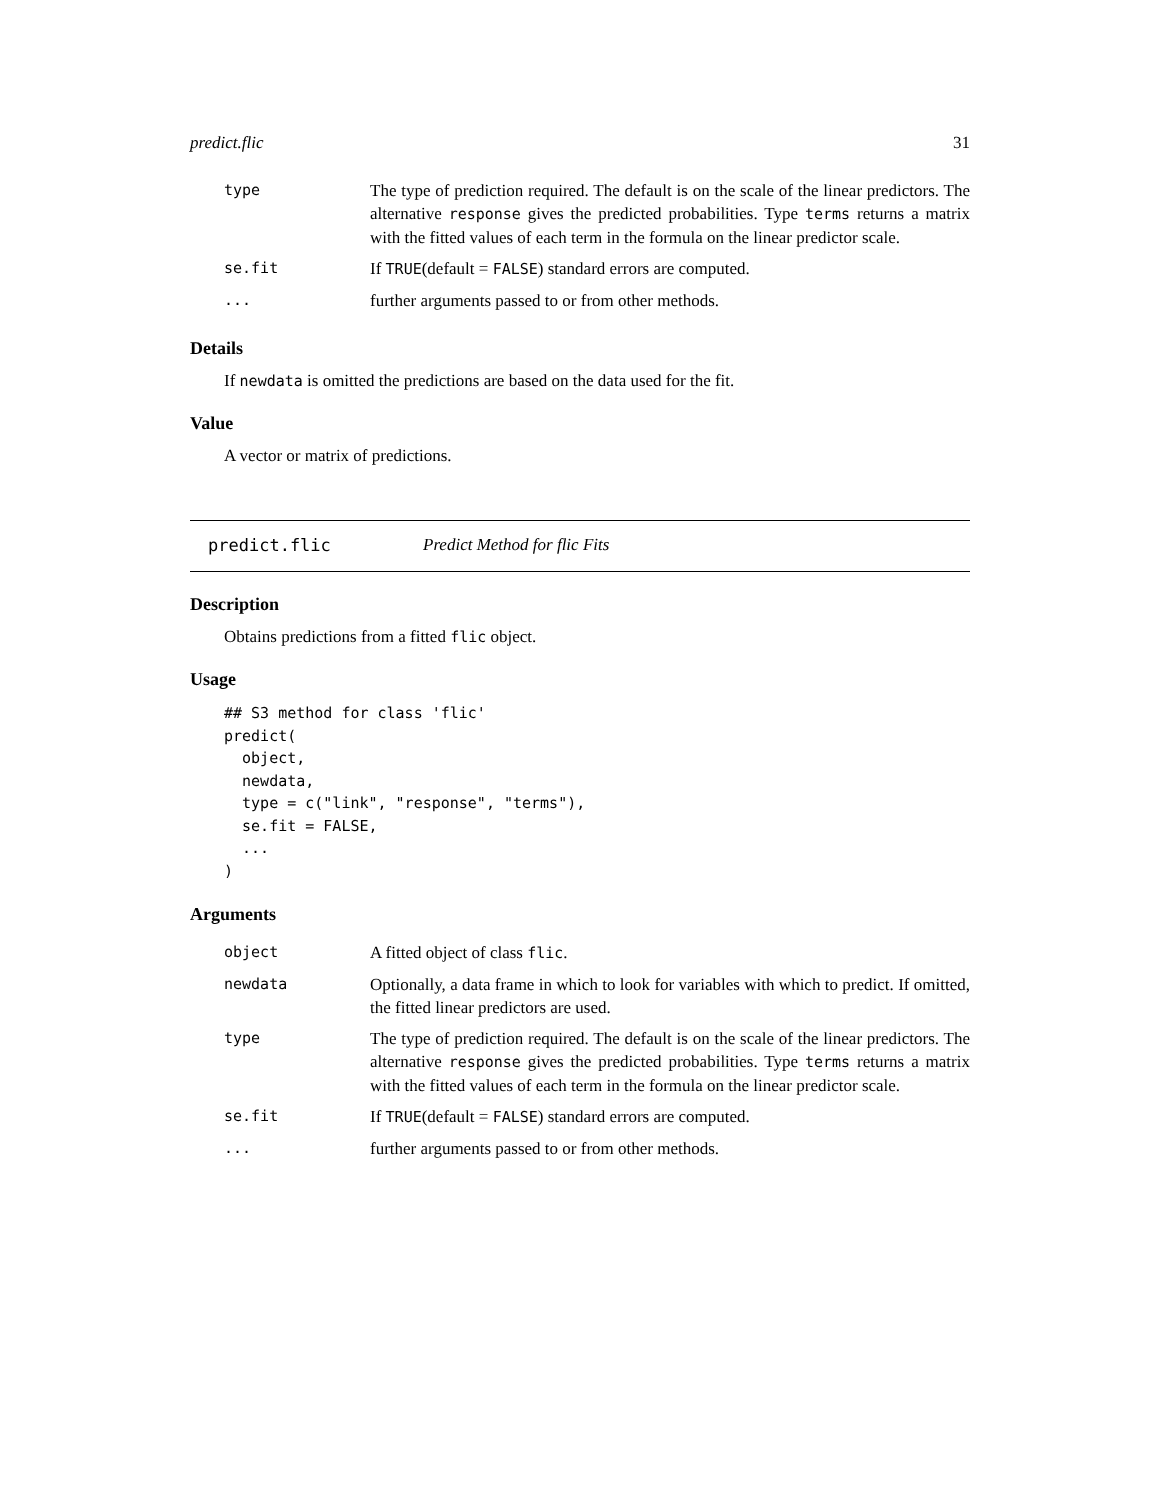predict.flic 31
| type | The type of prediction required. The default is on the scale of the linear predictors. The alternative response gives the predicted probabilities. Type terms returns a matrix with the fitted values of each term in the formula on the linear predictor scale. |
| se.fit | If TRUE (default = FALSE ) standard errors are computed. |
| ... | further arguments passed to or from other methods. |
Details
If newdata is omitted the predictions are based on the data used for the fit.
Value
A vector or matrix of predictions.
predict.flic Predict Method for flic Fits
Description
Obtains predictions from a fitted flic object.
Usage
## S3 method for class 'flic'
predict(
  object,
  newdata,
  type = c("link", "response", "terms"),
  se.fit = FALSE,
  ...
)
Arguments
| object | A fitted object of class flic . |
| newdata | Optionally, a data frame in which to look for variables with which to predict. If omitted, the fitted linear predictors are used. |
| type | The type of prediction required. The default is on the scale of the linear predictors. The alternative response gives the predicted probabilities. Type terms returns a matrix with the fitted values of each term in the formula on the linear predictor scale. |
| se.fit | If TRUE (default = FALSE ) standard errors are computed. |
| ... | further arguments passed to or from other methods. |